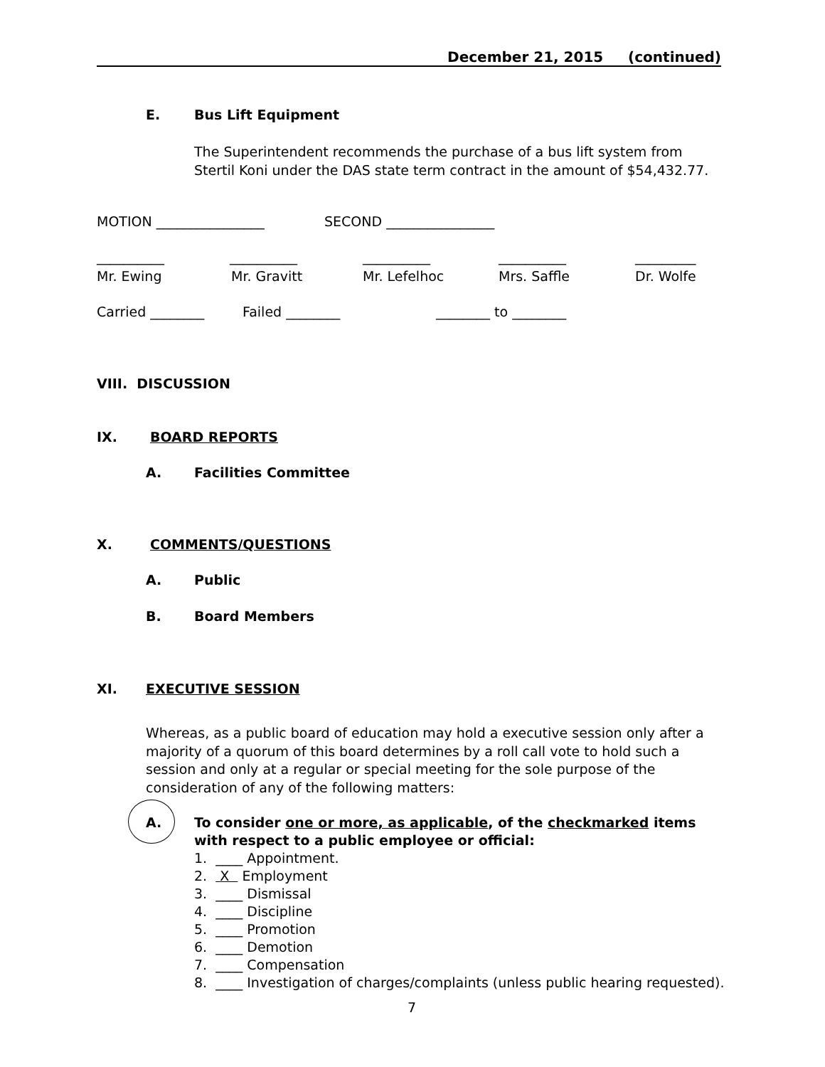December 21, 2015 (continued)
E. Bus Lift Equipment
The Superintendent recommends the purchase of a bus lift system from Stertil Koni under the DAS state term contract in the amount of $54,432.77.
MOTION ________________ SECOND ________________
__________
Mr. Ewing
__________
Mr. Gravitt
__________
Mr. Lefelhoc
__________
Mrs. Saffle
_________
Dr. Wolfe
Carried ________ Failed ________ ________ to ________
VIII. DISCUSSION
IX. BOARD REPORTS
A. Facilities Committee
X. COMMENTS/QUESTIONS
A. Public
B. Board Members
XI. EXECUTIVE SESSION
Whereas, as a public board of education may hold a executive session only after a majority of a quorum of this board determines by a roll call vote to hold such a session and only at a regular or special meeting for the sole purpose of the consideration of any of the following matters:
A.
To consider one or more, as applicable, of the checkmarked items with respect to a public employee or official:
1. ____ Appointment.
2. X Employment
3. ____ Dismissal
4. ____ Discipline
5. ____ Promotion
6. ____ Demotion
7. ____ Compensation
8. ____ Investigation of charges/complaints (unless public hearing requested).
7